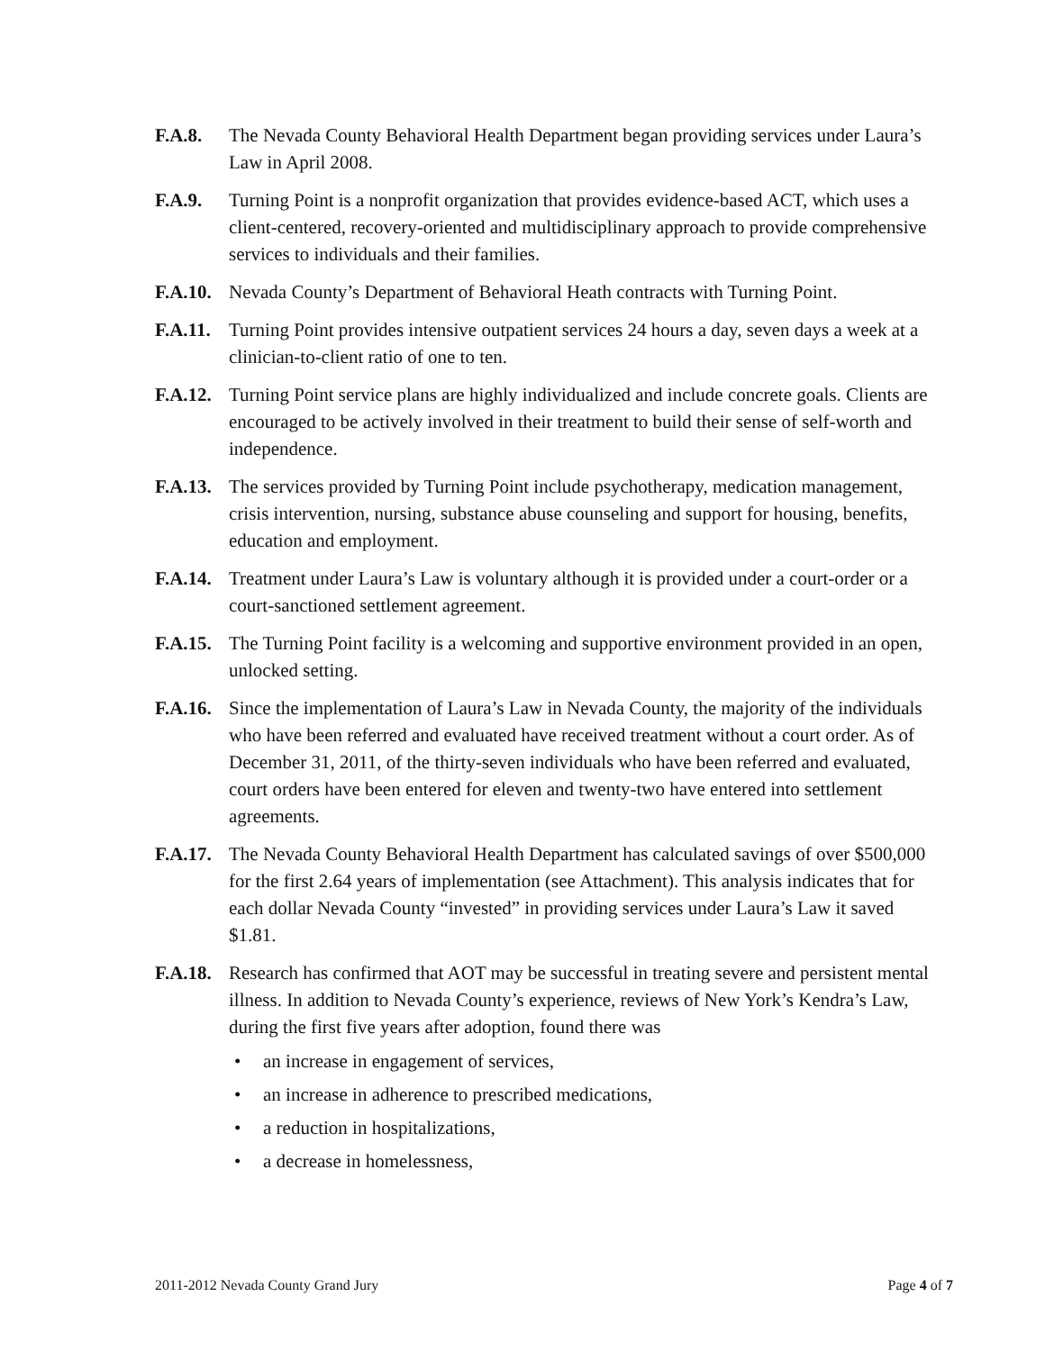F.A.8. The Nevada County Behavioral Health Department began providing services under Laura’s Law in April 2008.
F.A.9. Turning Point is a nonprofit organization that provides evidence-based ACT, which uses a client-centered, recovery-oriented and multidisciplinary approach to provide comprehensive services to individuals and their families.
F.A.10.
Nevada County’s Department of Behavioral Heath contracts with Turning Point.
F.A.11.
Turning Point provides intensive outpatient services 24 hours a day, seven days a week at a clinician-to-client ratio of one to ten.
F.A.12.
Turning Point service plans are highly individualized and include concrete goals. Clients are encouraged to be actively involved in their treatment to build their sense of self-worth and independence.
F.A.13.
The services provided by Turning Point include psychotherapy, medication management, crisis intervention, nursing, substance abuse counseling and support for housing, benefits, education and employment.
F.A.14.
Treatment under Laura’s Law is voluntary although it is provided under a court-order or a court-sanctioned settlement agreement.
F.A.15.
The Turning Point facility is a welcoming and supportive environment provided in an open, unlocked setting.
F.A.16.
Since the implementation of Laura’s Law in Nevada County, the majority of the individuals who have been referred and evaluated have received treatment without a court order. As of December 31, 2011, of the thirty-seven individuals who have been referred and evaluated, court orders have been entered for eleven and twenty-two have entered into settlement agreements.
F.A.17.
The Nevada County Behavioral Health Department has calculated savings of over $500,000 for the first 2.64 years of implementation (see Attachment). This analysis indicates that for each dollar Nevada County “invested” in providing services under Laura’s Law it saved $1.81.
F.A.18.
Research has confirmed that AOT may be successful in treating severe and persistent mental illness. In addition to Nevada County’s experience, reviews of New York’s Kendra’s Law, during the first five years after adoption, found there was
• an increase in engagement of services,
• an increase in adherence to prescribed medications,
• a reduction in hospitalizations,
• a decrease in homelessness,
2011-2012 Nevada County Grand Jury Page 4 of 7